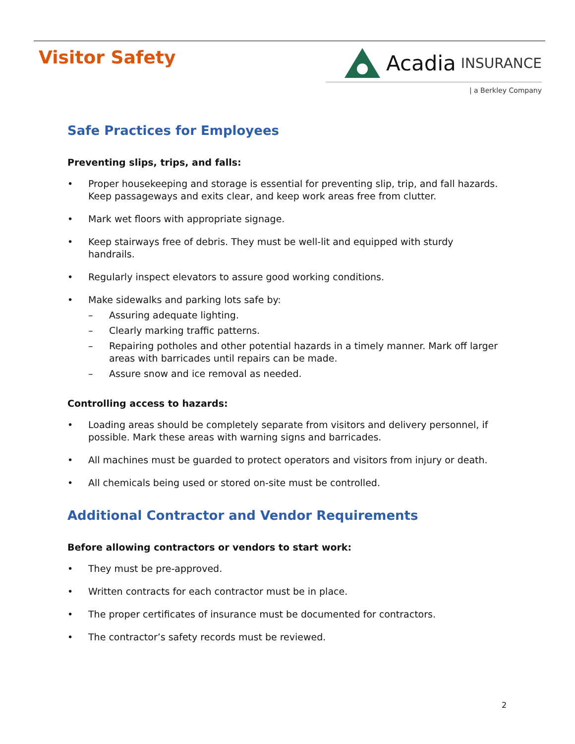Visitor Safety
Acadia INSURANCE
| a Berkley Company
Safe Practices for Employees
Preventing slips, trips, and falls:
• Proper housekeeping and storage is essential for preventing slip, trip, and fall hazards. Keep passageways and exits clear, and keep work areas free from clutter.
• Mark wet floors with appropriate signage.
• Keep stairways free of debris. They must be well-lit and equipped with sturdy handrails.
• Regularly inspect elevators to assure good working conditions.
• Make sidewalks and parking lots safe by:
– Assuring adequate lighting.
– Clearly marking traffic patterns.
– Repairing potholes and other potential hazards in a timely manner. Mark off larger areas with barricades until repairs can be made.
– Assure snow and ice removal as needed.
Controlling access to hazards:
• Loading areas should be completely separate from visitors and delivery personnel, if possible. Mark these areas with warning signs and barricades.
• All machines must be guarded to protect operators and visitors from injury or death.
• All chemicals being used or stored on-site must be controlled.
Additional Contractor and Vendor Requirements
Before allowing contractors or vendors to start work:
• They must be pre-approved.
• Written contracts for each contractor must be in place.
• The proper certificates of insurance must be documented for contractors.
• The contractor’s safety records must be reviewed.
2